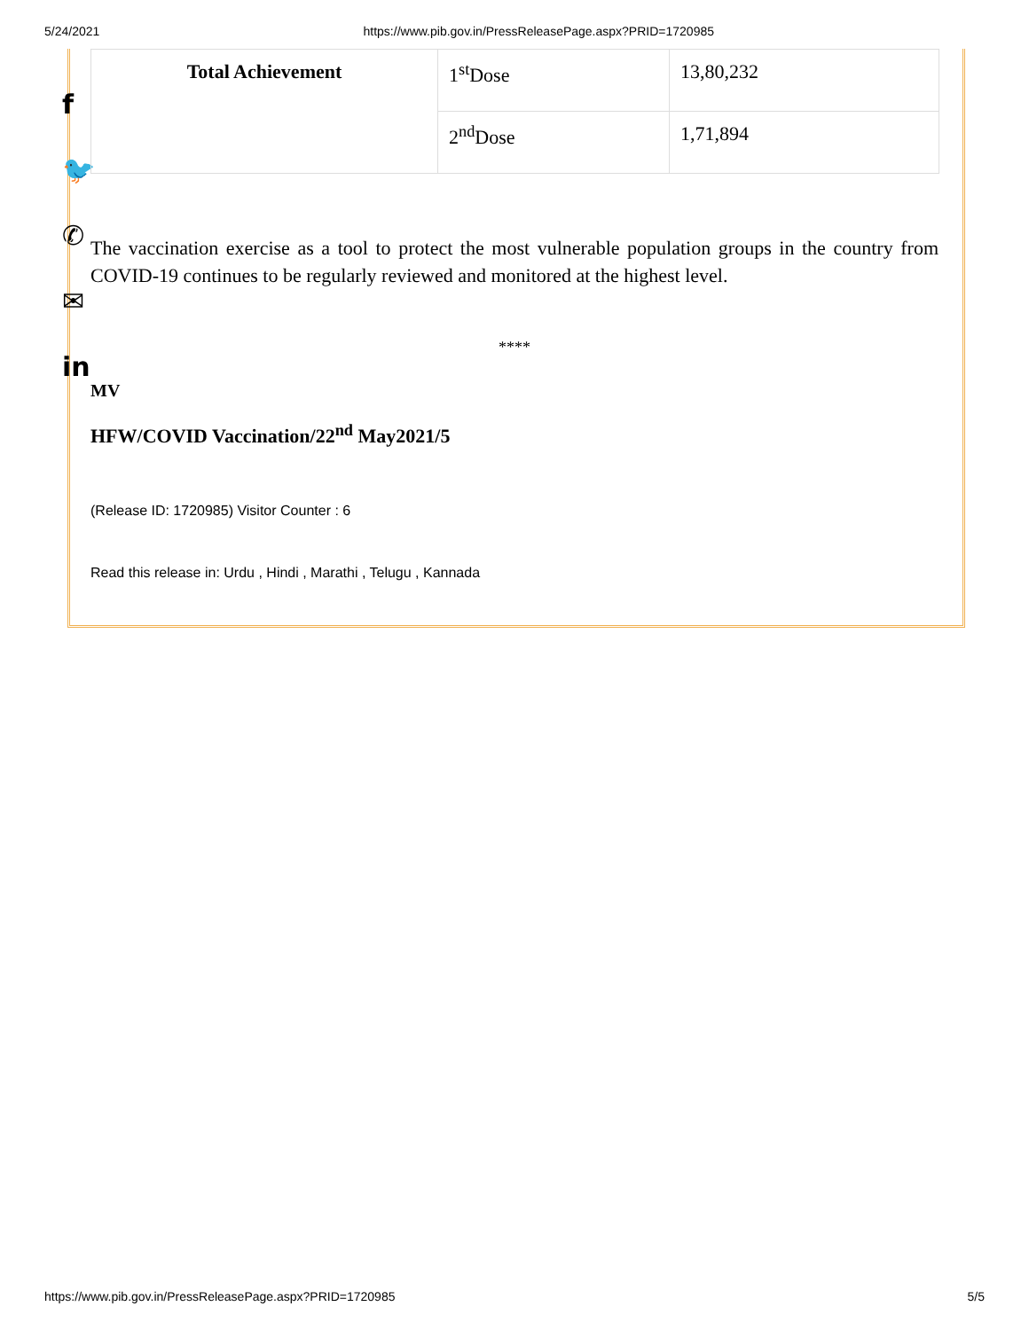5/24/2021 https://www.pib.gov.in/PressReleasePage.aspx?PRID=1720985
f
🐦
✆
✉
in
| Total Achievement | 1<sup>st</sup>Dose | 13,80,232 |
| | 2<sup>nd</sup>Dose | 1,71,894 |
The vaccination exercise as a tool to protect the most vulnerable population groups in the country from COVID-19 continues to be regularly reviewed and monitored at the highest level.
****
MV
HFW/COVID Vaccination/22<sup>nd</sup> May2021/5
(Release ID: 1720985) Visitor Counter : 6
Read this release in: Urdu , Hindi , Marathi , Telugu , Kannada
https://www.pib.gov.in/PressReleasePage.aspx?PRID=1720985 5/5